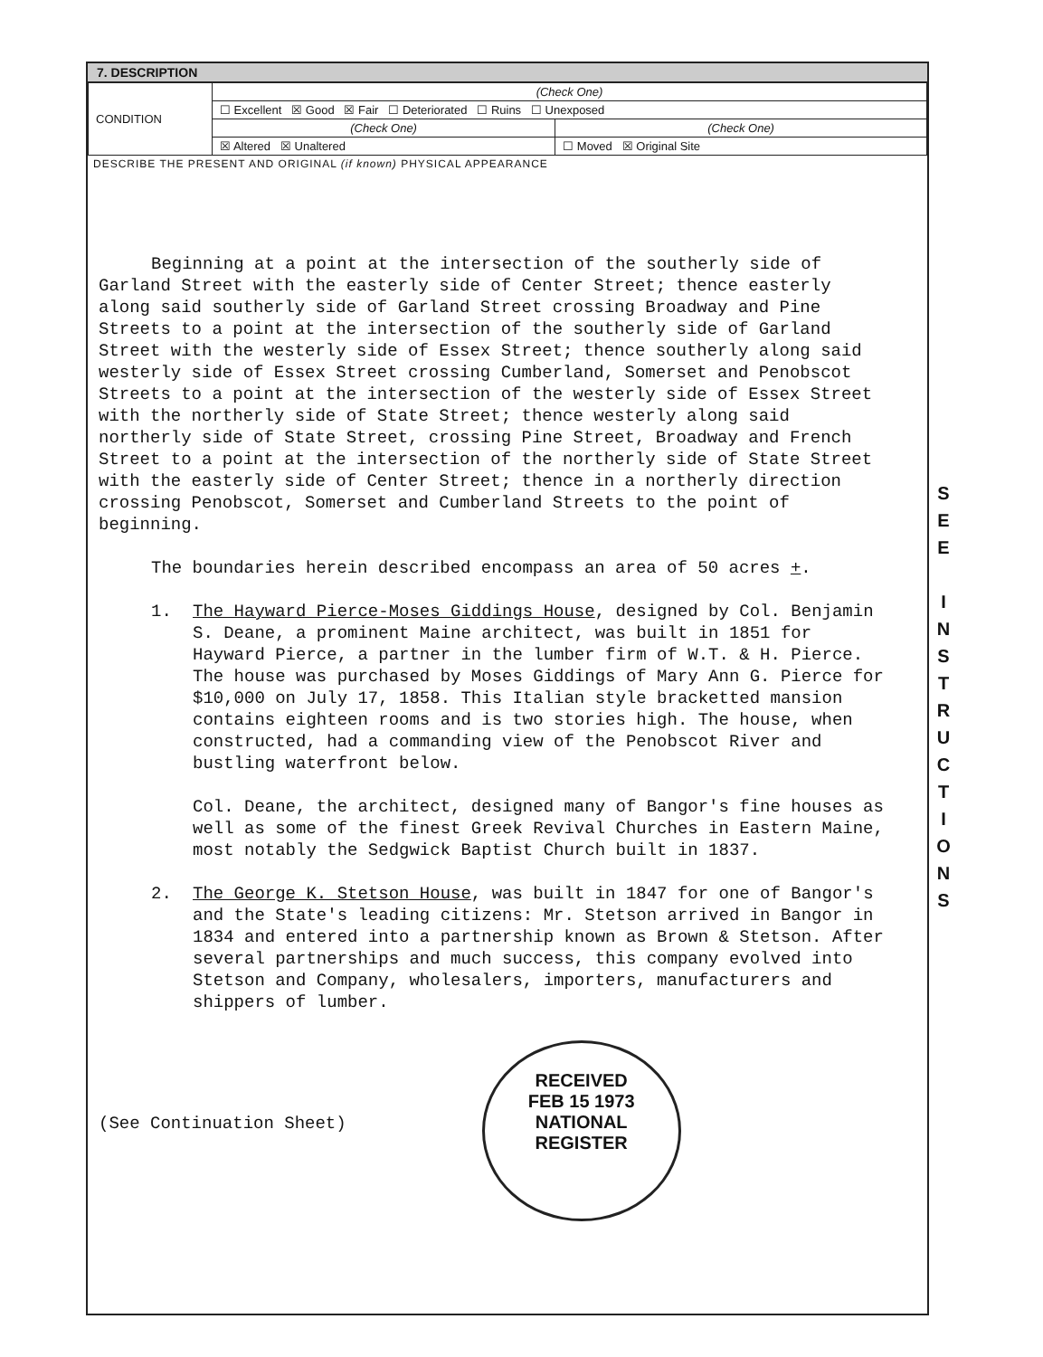7. DESCRIPTION
| CONDITION | (Check One) | |
| | ☐ Excellent ☒ Good ☒ Fair ☐ Deteriorated ☐ Ruins ☐ Unexposed | |
| | (Check One) | (Check One) |
| | ☒ Altered ☒ Unaltered | ☐ Moved ☒ Original Site |
DESCRIBE THE PRESENT AND ORIGINAL (if known) PHYSICAL APPEARANCE
Beginning at a point at the intersection of the southerly side of Garland Street with the easterly side of Center Street; thence easterly along said southerly side of Garland Street crossing Broadway and Pine Streets to a point at the intersection of the southerly side of Garland Street with the westerly side of Essex Street; thence southerly along said westerly side of Essex Street crossing Cumberland, Somerset and Penobscot Streets to a point at the intersection of the westerly side of Essex Street with the northerly side of State Street; thence westerly along said northerly side of State Street, crossing Pine Street, Broadway and French Street to a point at the intersection of the northerly side of State Street with the easterly side of Center Street; thence in a northerly direction crossing Penobscot, Somerset and Cumberland Streets to the point of beginning.
The boundaries herein described encompass an area of 50 acres +.
1. The Hayward Pierce-Moses Giddings House, designed by Col. Benjamin S. Deane, a prominent Maine architect, was built in 1851 for Hayward Pierce, a partner in the lumber firm of W.T. & H. Pierce. The house was purchased by Moses Giddings of Mary Ann G. Pierce for $10,000 on July 17, 1858. This Italian style bracketted mansion contains eighteen rooms and is two stories high. The house, when constructed, had a commanding view of the Penobscot River and bustling waterfront below.
Col. Deane, the architect, designed many of Bangor's fine houses as well as some of the finest Greek Revival Churches in Eastern Maine, most notably the Sedgwick Baptist Church built in 1837.
2. The George K. Stetson House, was built in 1847 for one of Bangor's and the State's leading citizens: Mr. Stetson arrived in Bangor in 1834 and entered into a partnership known as Brown & Stetson. After several partnerships and much success, this company evolved into Stetson and Company, wholesalers, importers, manufacturers and shippers of lumber.
(See Continuation Sheet)
RECEIVED
FEB 15 1973
NATIONAL
REGISTER
S
E
E
I
N
S
T
R
U
C
T
I
O
N
S